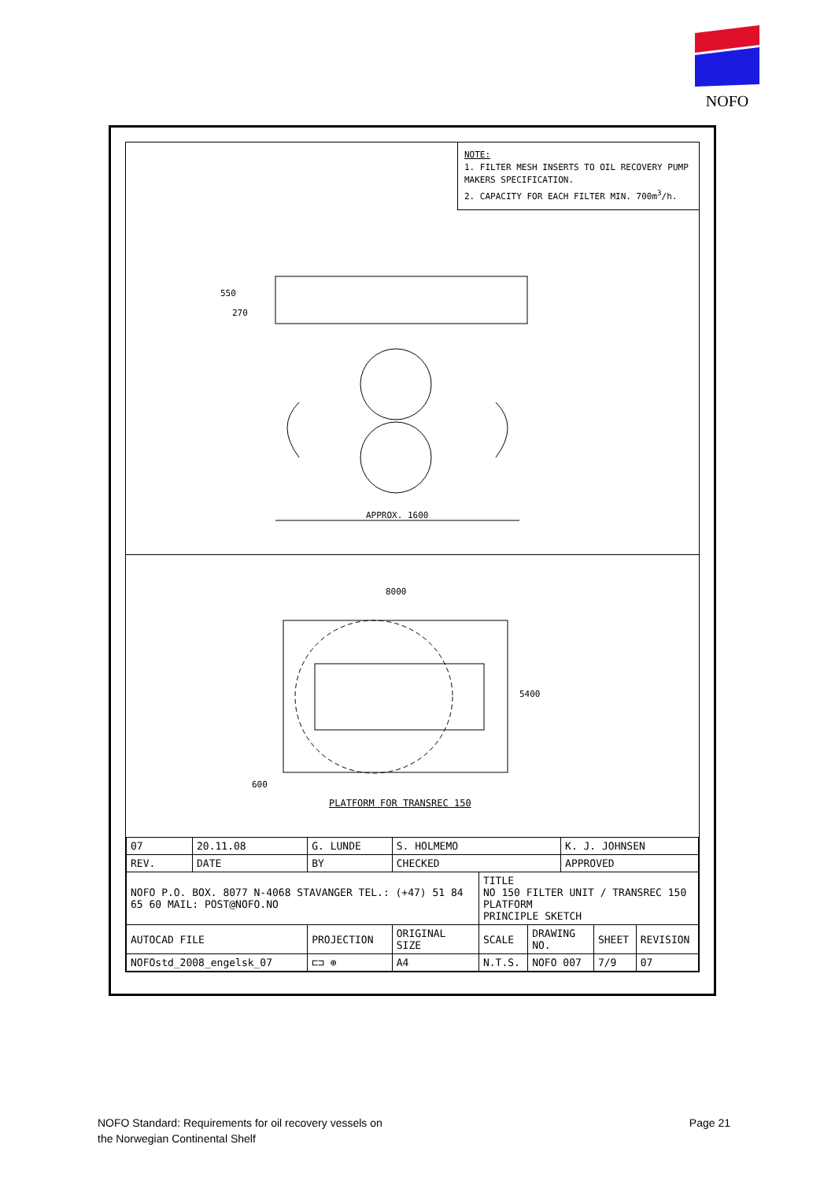NOFO
NOTE:
1. FILTER MESH INSERTS TO OIL RECOVERY PUMP MAKERS SPECIFICATION.
2. CAPACITY FOR EACH FILTER MIN. 700m<sup>3</sup>/h.
550
270
APPROX. 1600
8000
5400
600
PLATFORM FOR TRANSREC 150
| 07 | 20.11.08 | G. LUNDE | | S. HOLMEMO | | | K. J. JOHNSEN | | |
| REV. | DATE | BY | | CHECKED | | | APPROVED | | |
| NOFO P.O. BOX. 8077 N-4068 STAVANGER TEL.: (+47) 51 84 65 60 MAIL: POST@NOFO.NO | | | | | TITLE NO 150 FILTER UNIT / TRANSREC 150 PLATFORM PRINCIPLE SKETCH | | | | |
| AUTOCAD FILE | | | PROJECTION | ORIGINAL SIZE | SCALE | DRAWING NO. | | SHEET | REVISION |
| NOFOstd_2008_engelsk_07 | | | ⊏⊐ ⊕ | A4 | N.T.S. | NOFO 007 | | 7/9 | 07 |
NOFO Standard: Requirements for oil recovery vessels on
the Norwegian Continental Shelf
Page 21